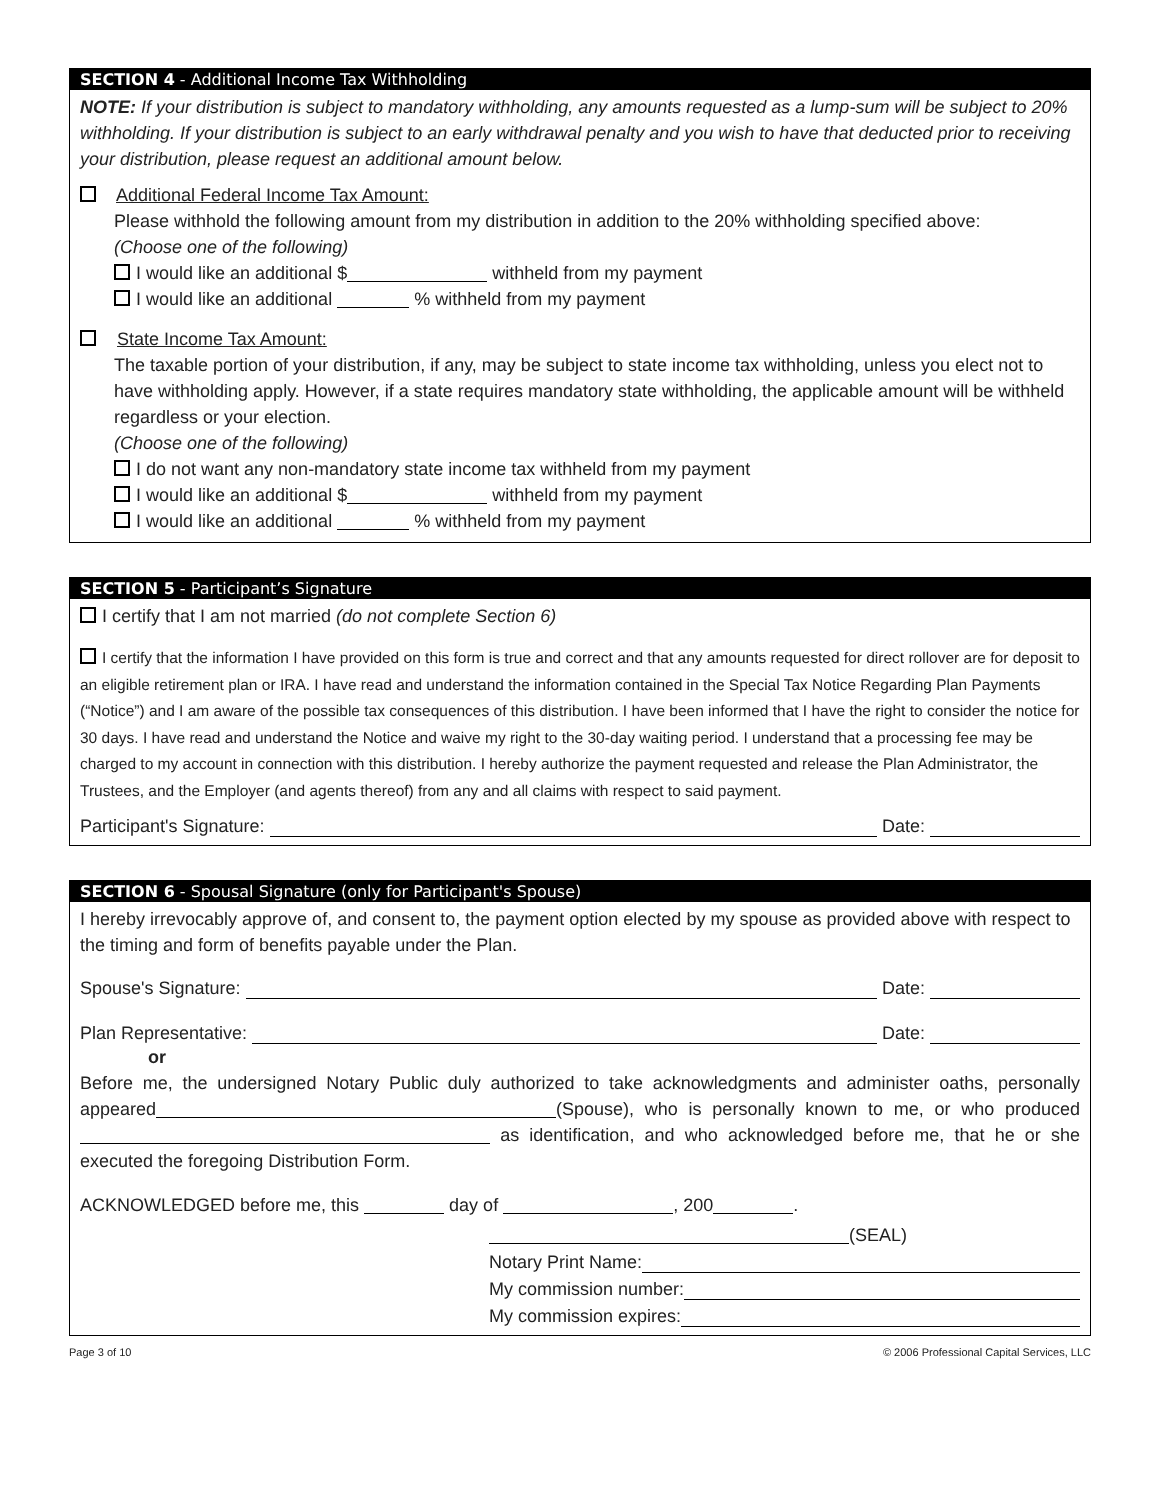SECTION 4 - Additional Income Tax Withholding
NOTE: If your distribution is subject to mandatory withholding, any amounts requested as a lump-sum will be subject to 20% withholding. If your distribution is subject to an early withdrawal penalty and you wish to have that deducted prior to receiving your distribution, please request an additional amount below.
Additional Federal Income Tax Amount:
Please withhold the following amount from my distribution in addition to the 20% withholding specified above:
(Choose one of the following)
I would like an additional $ withheld from my payment
I would like an additional % withheld from my payment
State Income Tax Amount:
The taxable portion of your distribution, if any, may be subject to state income tax withholding, unless you elect not to have withholding apply. However, if a state requires mandatory state withholding, the applicable amount will be withheld regardless or your election.
(Choose one of the following)
I do not want any non-mandatory state income tax withheld from my payment
I would like an additional $ withheld from my payment
I would like an additional % withheld from my payment
SECTION 5 - Participant’s Signature
I certify that I am not married (do not complete Section 6)
I certify that the information I have provided on this form is true and correct and that any amounts requested for direct rollover are for deposit to an eligible retirement plan or IRA. I have read and understand the information contained in the Special Tax Notice Regarding Plan Payments (“Notice”) and I am aware of the possible tax consequences of this distribution. I have been informed that I have the right to consider the notice for 30 days. I have read and understand the Notice and waive my right to the 30-day waiting period. I understand that a processing fee may be charged to my account in connection with this distribution. I hereby authorize the payment requested and release the Plan Administrator, the Trustees, and the Employer (and agents thereof) from any and all claims with respect to said payment.
Participant's Signature: Date:
SECTION 6 - Spousal Signature (only for Participant's Spouse)
I hereby irrevocably approve of, and consent to, the payment option elected by my spouse as provided above with respect to the timing and form of benefits payable under the Plan.
Spouse's Signature: Date:
Plan Representative: Date:
or
Before me, the undersigned Notary Public duly authorized to take acknowledgments and administer oaths, personally appeared (Spouse), who is personally known to me, or who produced as identification, and who acknowledged before me, that he or she executed the foregoing Distribution Form.
ACKNOWLEDGED before me, this day of , 200 .
(SEAL)
Notary Print Name:
My commission number:
My commission expires:
Page 3 of 10 © 2006 Professional Capital Services, LLC